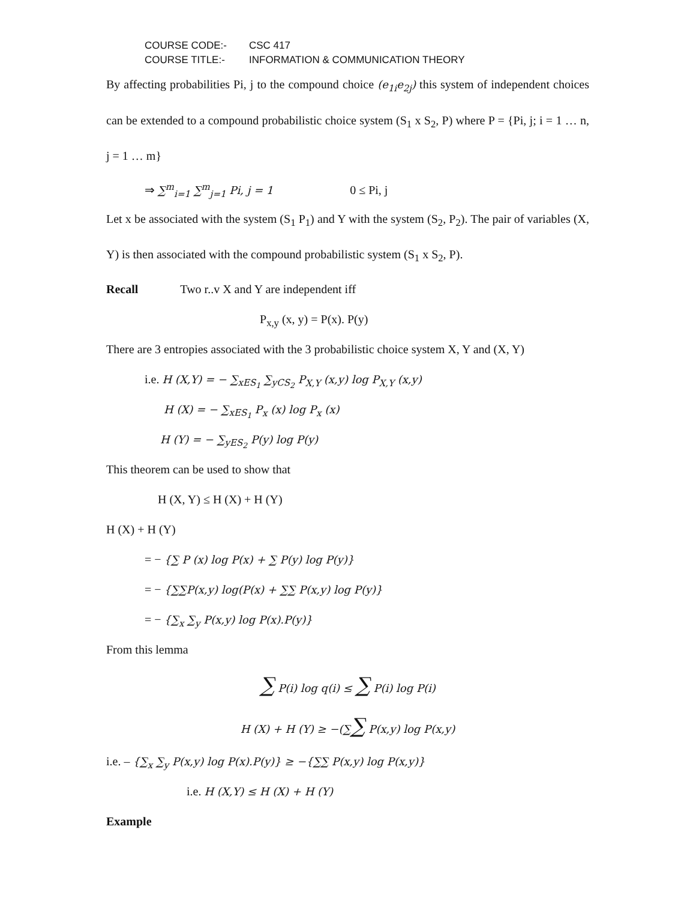COURSE CODE:- CSC 417
COURSE TITLE:- INFORMATION & COMMUNICATION THEORY
By affecting probabilities Pi, j to the compound choice (e<sub>1i</sub>e<sub>2j</sub>) this system of independent choices can be extended to a compound probabilistic choice system (S<sub>1</sub> x S<sub>2</sub>, P) where P = {Pi, j; i = 1 … n, j = 1 … m}
⇒ ∑<sup>m</sup><sub>i=1</sub> ∑<sup>m</sup><sub>j=1</sub> Pi, j = 1 0 ≤ Pi, j
Let x be associated with the system (S<sub>1</sub> P<sub>1</sub>) and Y with the system (S<sub>2</sub>, P<sub>2</sub>). The pair of variables (X, Y) is then associated with the compound probabilistic system (S<sub>1</sub> x S<sub>2</sub>, P).
Recall Two r..v X and Y are independent iff
P<sub>x,y</sub> (x, y) = P(x). P(y)
There are 3 entropies associated with the 3 probabilistic choice system X, Y and (X, Y)
i.e. H (X,Y) = − ∑<sub>xES<sub>1</sub></sub> ∑<sub>yCS<sub>2</sub></sub> P<sub>X,Y</sub> (x,y) log P<sub>X,Y</sub> (x,y)
H (X) = − ∑<sub>xES<sub>1</sub></sub> P<sub>x</sub> (x) log P<sub>x</sub> (x)
H (Y) = − ∑<sub>yES<sub>2</sub></sub> P(y) log P(y)
This theorem can be used to show that
H (X, Y) ≤ H (X) + H (Y)
H (X) + H (Y)
= − {∑ P (x) log P(x) + ∑ P(y) log P(y)}
= − {∑∑P(x,y) log(P(x) + ∑∑ P(x,y) log P(y)}
= − {∑<sub>x</sub> ∑<sub>y</sub> P(x,y) log P(x).P(y)}
From this lemma
∑ P(i) log q(i) ≤ ∑ P(i) log P(i)
H (X) + H (Y) ≥ −(∑∑ P(x,y) log P(x,y)
i.e. – {∑<sub>x</sub> ∑<sub>y</sub> P(x,y) log P(x).P(y)} ≥ −{∑∑ P(x,y) log P(x,y)}
i.e. H (X,Y) ≤ H (X) + H (Y)
Example